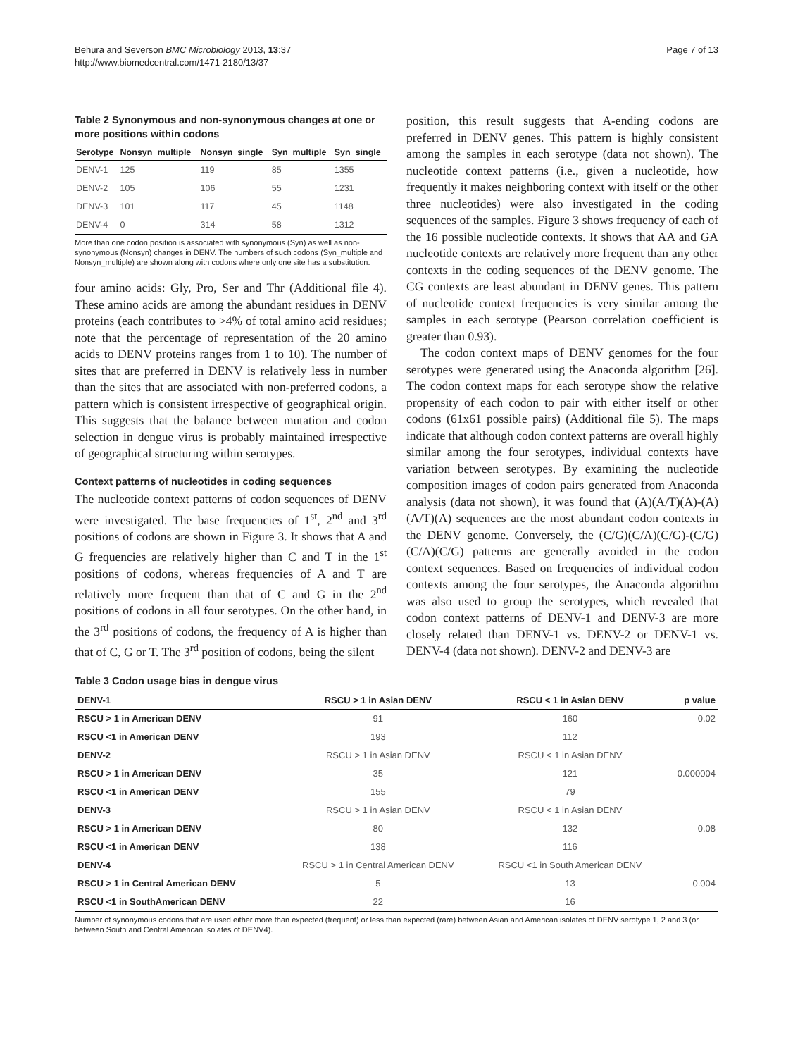Behura and Severson BMC Microbiology 2013, 13:37
http://www.biomedcentral.com/1471-2180/13/37
Page 7 of 13
Table 2 Synonymous and non-synonymous changes at one or more positions within codons
| Serotype | Nonsyn_multiple | Nonsyn_single | Syn_multiple | Syn_single |
| --- | --- | --- | --- | --- |
| DENV-1 | 125 | 119 | 85 | 1355 |
| DENV-2 | 105 | 106 | 55 | 1231 |
| DENV-3 | 101 | 117 | 45 | 1148 |
| DENV-4 | 0 | 314 | 58 | 1312 |
More than one codon position is associated with synonymous (Syn) as well as non-synonymous (Nonsyn) changes in DENV. The numbers of such codons (Syn_multiple and Nonsyn_multiple) are shown along with codons where only one site has a substitution.
four amino acids: Gly, Pro, Ser and Thr (Additional file 4). These amino acids are among the abundant residues in DENV proteins (each contributes to >4% of total amino acid residues; note that the percentage of representation of the 20 amino acids to DENV proteins ranges from 1 to 10). The number of sites that are preferred in DENV is relatively less in number than the sites that are associated with non-preferred codons, a pattern which is consistent irrespective of geographical origin. This suggests that the balance between mutation and codon selection in dengue virus is probably maintained irrespective of geographical structuring within serotypes.
Context patterns of nucleotides in coding sequences
The nucleotide context patterns of codon sequences of DENV were investigated. The base frequencies of 1<sup>st</sup>, 2<sup>nd</sup> and 3<sup>rd</sup> positions of codons are shown in Figure 3. It shows that A and G frequencies are relatively higher than C and T in the 1<sup>st</sup> positions of codons, whereas frequencies of A and T are relatively more frequent than that of C and G in the 2<sup>nd</sup> positions of codons in all four serotypes. On the other hand, in the 3<sup>rd</sup> positions of codons, the frequency of A is higher than that of C, G or T. The 3<sup>rd</sup> position of codons, being the silent
position, this result suggests that A-ending codons are preferred in DENV genes. This pattern is highly consistent among the samples in each serotype (data not shown). The nucleotide context patterns (i.e., given a nucleotide, how frequently it makes neighboring context with itself or the other three nucleotides) were also investigated in the coding sequences of the samples. Figure 3 shows frequency of each of the 16 possible nucleotide contexts. It shows that AA and GA nucleotide contexts are relatively more frequent than any other contexts in the coding sequences of the DENV genome. The CG contexts are least abundant in DENV genes. This pattern of nucleotide context frequencies is very similar among the samples in each serotype (Pearson correlation coefficient is greater than 0.93).
The codon context maps of DENV genomes for the four serotypes were generated using the Anaconda algorithm [26]. The codon context maps for each serotype show the relative propensity of each codon to pair with either itself or other codons (61x61 possible pairs) (Additional file 5). The maps indicate that although codon context patterns are overall highly similar among the four serotypes, individual contexts have variation between serotypes. By examining the nucleotide composition images of codon pairs generated from Anaconda analysis (data not shown), it was found that (A)(A/T)(A)-(A)(A/T)(A) sequences are the most abundant codon contexts in the DENV genome. Conversely, the (C/G)(C/A)(C/G)-(C/G)(C/A)(C/G) patterns are generally avoided in the codon context sequences. Based on frequencies of individual codon contexts among the four serotypes, the Anaconda algorithm was also used to group the serotypes, which revealed that codon context patterns of DENV-1 and DENV-3 are more closely related than DENV-1 vs. DENV-2 or DENV-1 vs. DENV-4 (data not shown). DENV-2 and DENV-3 are
Table 3 Codon usage bias in dengue virus
| DENV-1 | RSCU > 1 in Asian DENV | RSCU < 1 in Asian DENV | p value |
| --- | --- | --- | --- |
| RSCU > 1 in American DENV | 91 | 160 | 0.02 |
| RSCU <1 in American DENV | 193 | 112 | |
| DENV-2 | RSCU > 1 in Asian DENV | RSCU < 1 in Asian DENV | |
| RSCU > 1 in American DENV | 35 | 121 | 0.000004 |
| RSCU <1 in American DENV | 155 | 79 | |
| DENV-3 | RSCU > 1 in Asian DENV | RSCU < 1 in Asian DENV | |
| RSCU > 1 in American DENV | 80 | 132 | 0.08 |
| RSCU <1 in American DENV | 138 | 116 | |
| DENV-4 | RSCU > 1 in Central American DENV | RSCU <1 in South American DENV | |
| RSCU > 1 in Central American DENV | 5 | 13 | 0.004 |
| RSCU <1 in SouthAmerican DENV | 22 | 16 | |
Number of synonymous codons that are used either more than expected (frequent) or less than expected (rare) between Asian and American isolates of DENV serotype 1, 2 and 3 (or between South and Central American isolates of DENV4).